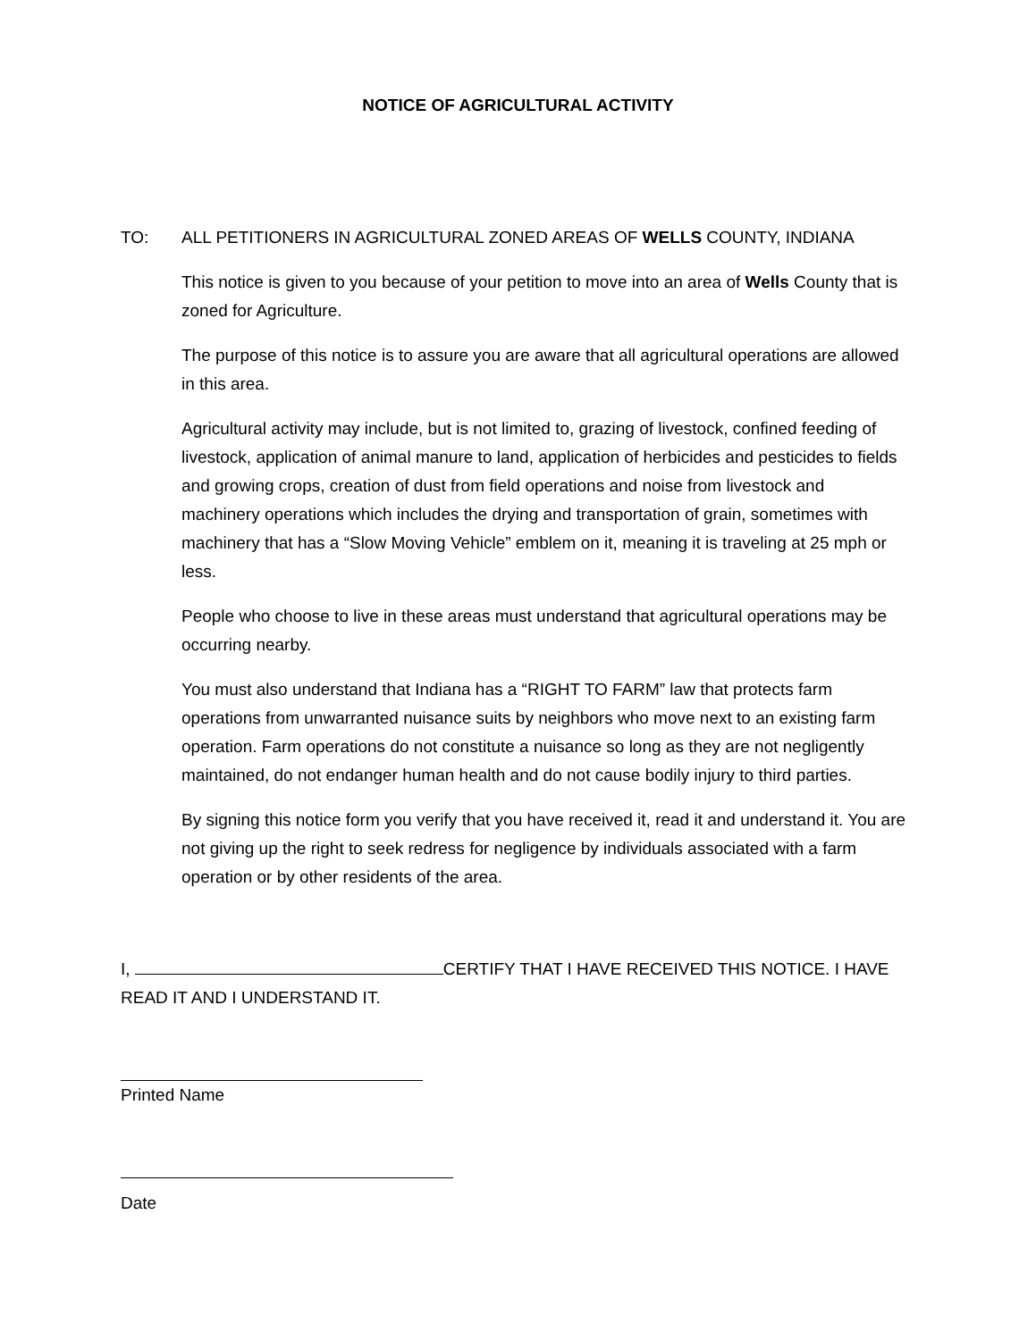NOTICE OF AGRICULTURAL ACTIVITY
TO: ALL PETITIONERS IN AGRICULTURAL ZONED AREAS OF WELLS COUNTY, INDIANA
This notice is given to you because of your petition to move into an area of Wells County that is zoned for Agriculture.
The purpose of this notice is to assure you are aware that all agricultural operations are allowed in this area.
Agricultural activity may include, but is not limited to, grazing of livestock, confined feeding of livestock, application of animal manure to land, application of herbicides and pesticides to fields and growing crops, creation of dust from field operations and noise from livestock and machinery operations which includes the drying and transportation of grain, sometimes with machinery that has a “Slow Moving Vehicle” emblem on it, meaning it is traveling at 25 mph or less.
People who choose to live in these areas must understand that agricultural operations may be occurring nearby.
You must also understand that Indiana has a “RIGHT TO FARM” law that protects farm operations from unwarranted nuisance suits by neighbors who move next to an existing farm operation. Farm operations do not constitute a nuisance so long as they are not negligently maintained, do not endanger human health and do not cause bodily injury to third parties.
By signing this notice form you verify that you have received it, read it and understand it. You are not giving up the right to seek redress for negligence by individuals associated with a farm operation or by other residents of the area.
I, CERTIFY THAT I HAVE RECEIVED THIS NOTICE. I HAVE READ IT AND I UNDERSTAND IT.
Printed Name
Date